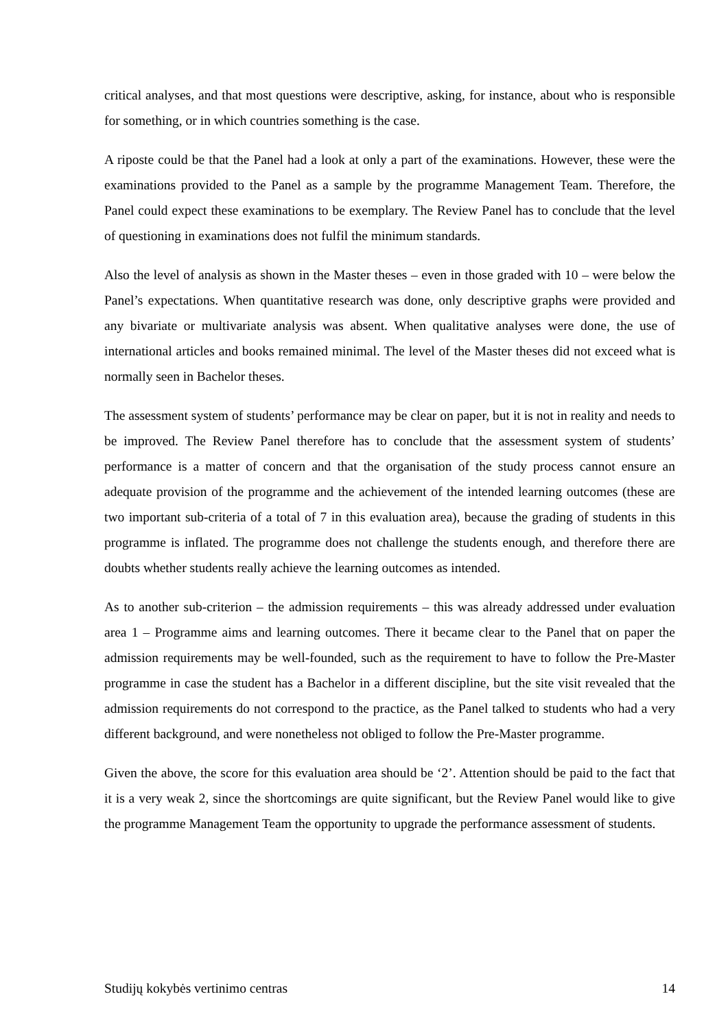critical analyses, and that most questions were descriptive, asking, for instance, about who is responsible for something, or in which countries something is the case.
A riposte could be that the Panel had a look at only a part of the examinations. However, these were the examinations provided to the Panel as a sample by the programme Management Team. Therefore, the Panel could expect these examinations to be exemplary. The Review Panel has to conclude that the level of questioning in examinations does not fulfil the minimum standards.
Also the level of analysis as shown in the Master theses – even in those graded with 10 – were below the Panel’s expectations. When quantitative research was done, only descriptive graphs were provided and any bivariate or multivariate analysis was absent. When qualitative analyses were done, the use of international articles and books remained minimal. The level of the Master theses did not exceed what is normally seen in Bachelor theses.
The assessment system of students’ performance may be clear on paper, but it is not in reality and needs to be improved. The Review Panel therefore has to conclude that the assessment system of students’ performance is a matter of concern and that the organisation of the study process cannot ensure an adequate provision of the programme and the achievement of the intended learning outcomes (these are two important sub-criteria of a total of 7 in this evaluation area), because the grading of students in this programme is inflated. The programme does not challenge the students enough, and therefore there are doubts whether students really achieve the learning outcomes as intended.
As to another sub-criterion – the admission requirements – this was already addressed under evaluation area 1 – Programme aims and learning outcomes. There it became clear to the Panel that on paper the admission requirements may be well-founded, such as the requirement to have to follow the Pre-Master programme in case the student has a Bachelor in a different discipline, but the site visit revealed that the admission requirements do not correspond to the practice, as the Panel talked to students who had a very different background, and were nonetheless not obliged to follow the Pre-Master programme.
Given the above, the score for this evaluation area should be ‘2’. Attention should be paid to the fact that it is a very weak 2, since the shortcomings are quite significant, but the Review Panel would like to give the programme Management Team the opportunity to upgrade the performance assessment of students.
Studijų kokybės vertinimo centras 14